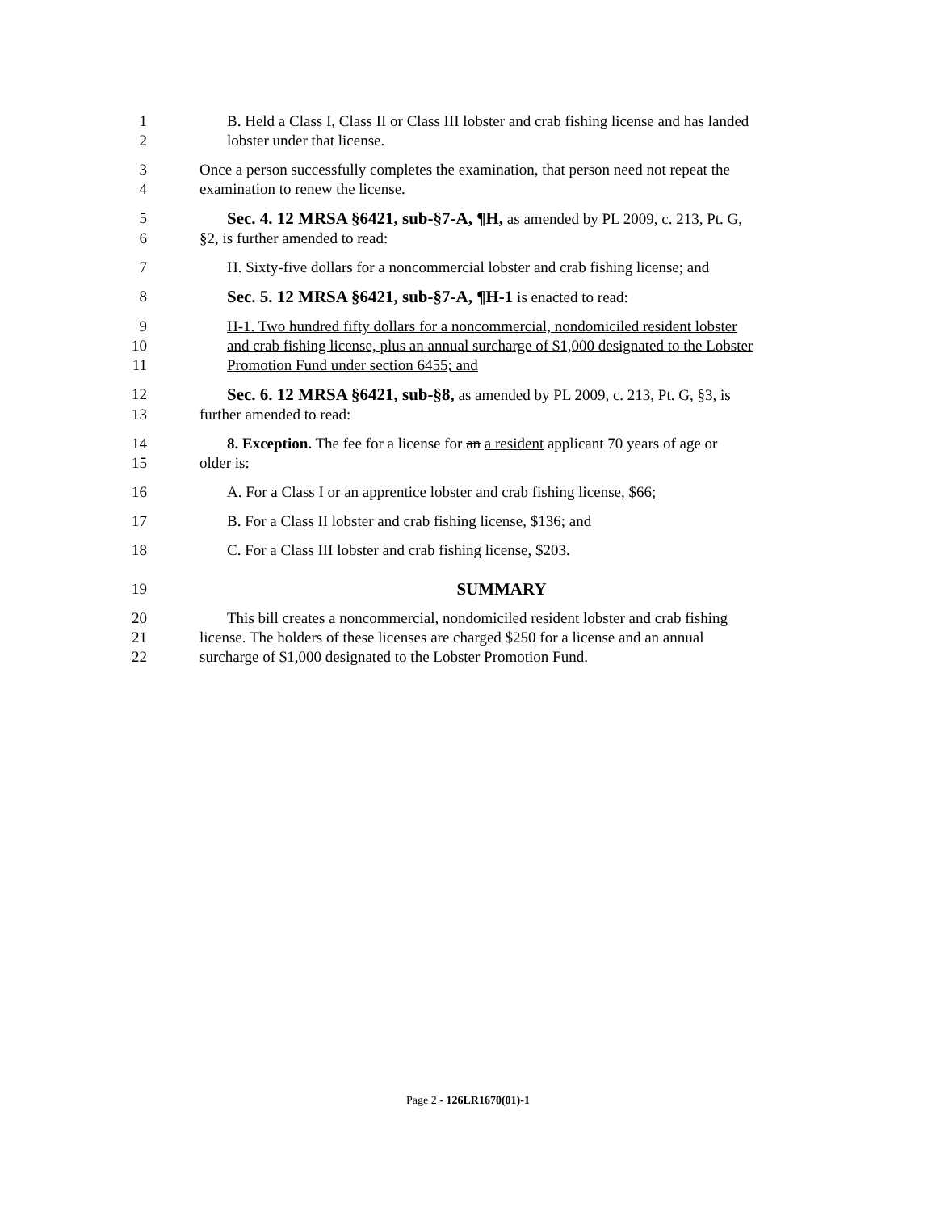1 B. Held a Class I, Class II or Class III lobster and crab fishing license and has landed
2 lobster under that license.
3 Once a person successfully completes the examination, that person need not repeat the
4 examination to renew the license.
5 Sec. 4. 12 MRSA §6421, sub-§7-A, ¶H, as amended by PL 2009, c. 213, Pt. G,
6 §2, is further amended to read:
7 H. Sixty-five dollars for a noncommercial lobster and crab fishing license; and
8 Sec. 5. 12 MRSA §6421, sub-§7-A, ¶H-1 is enacted to read:
9 H-1. Two hundred fifty dollars for a noncommercial, nondomiciled resident lobster
10 and crab fishing license, plus an annual surcharge of $1,000 designated to the Lobster
11 Promotion Fund under section 6455; and
12 Sec. 6. 12 MRSA §6421, sub-§8, as amended by PL 2009, c. 213, Pt. G, §3, is
13 further amended to read:
14 8. Exception. The fee for a license for an a resident applicant 70 years of age or
15 older is:
16 A. For a Class I or an apprentice lobster and crab fishing license, $66;
17 B. For a Class II lobster and crab fishing license, $136; and
18 C. For a Class III lobster and crab fishing license, $203.
19 SUMMARY
20 This bill creates a noncommercial, nondomiciled resident lobster and crab fishing
21 license. The holders of these licenses are charged $250 for a license and an annual
22 surcharge of $1,000 designated to the Lobster Promotion Fund.
Page 2 - 126LR1670(01)-1